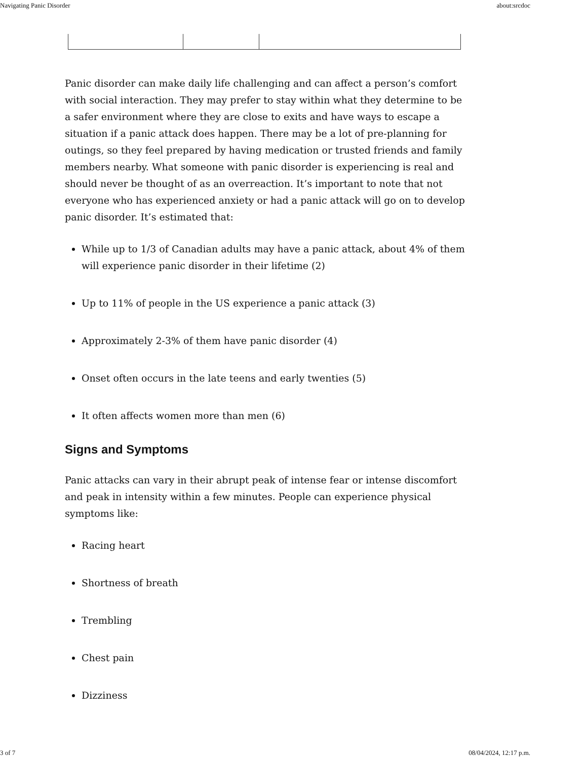Navigating Panic Disorder about:srcdoc
Panic disorder can make daily life challenging and can affect a person’s comfort with social interaction. They may prefer to stay within what they determine to be a safer environment where they are close to exits and have ways to escape a situation if a panic attack does happen. There may be a lot of pre-planning for outings, so they feel prepared by having medication or trusted friends and family members nearby. What someone with panic disorder is experiencing is real and should never be thought of as an overreaction. It’s important to note that not everyone who has experienced anxiety or had a panic attack will go on to develop panic disorder. It’s estimated that:
While up to 1/3 of Canadian adults may have a panic attack, about 4% of them will experience panic disorder in their lifetime (2)
Up to 11% of people in the US experience a panic attack (3)
Approximately 2-3% of them have panic disorder (4)
Onset often occurs in the late teens and early twenties (5)
It often affects women more than men (6)
Signs and Symptoms
Panic attacks can vary in their abrupt peak of intense fear or intense discomfort and peak in intensity within a few minutes. People can experience physical symptoms like:
Racing heart
Shortness of breath
Trembling
Chest pain
Dizziness
3 of 7 08/04/2024, 12:17 p.m.